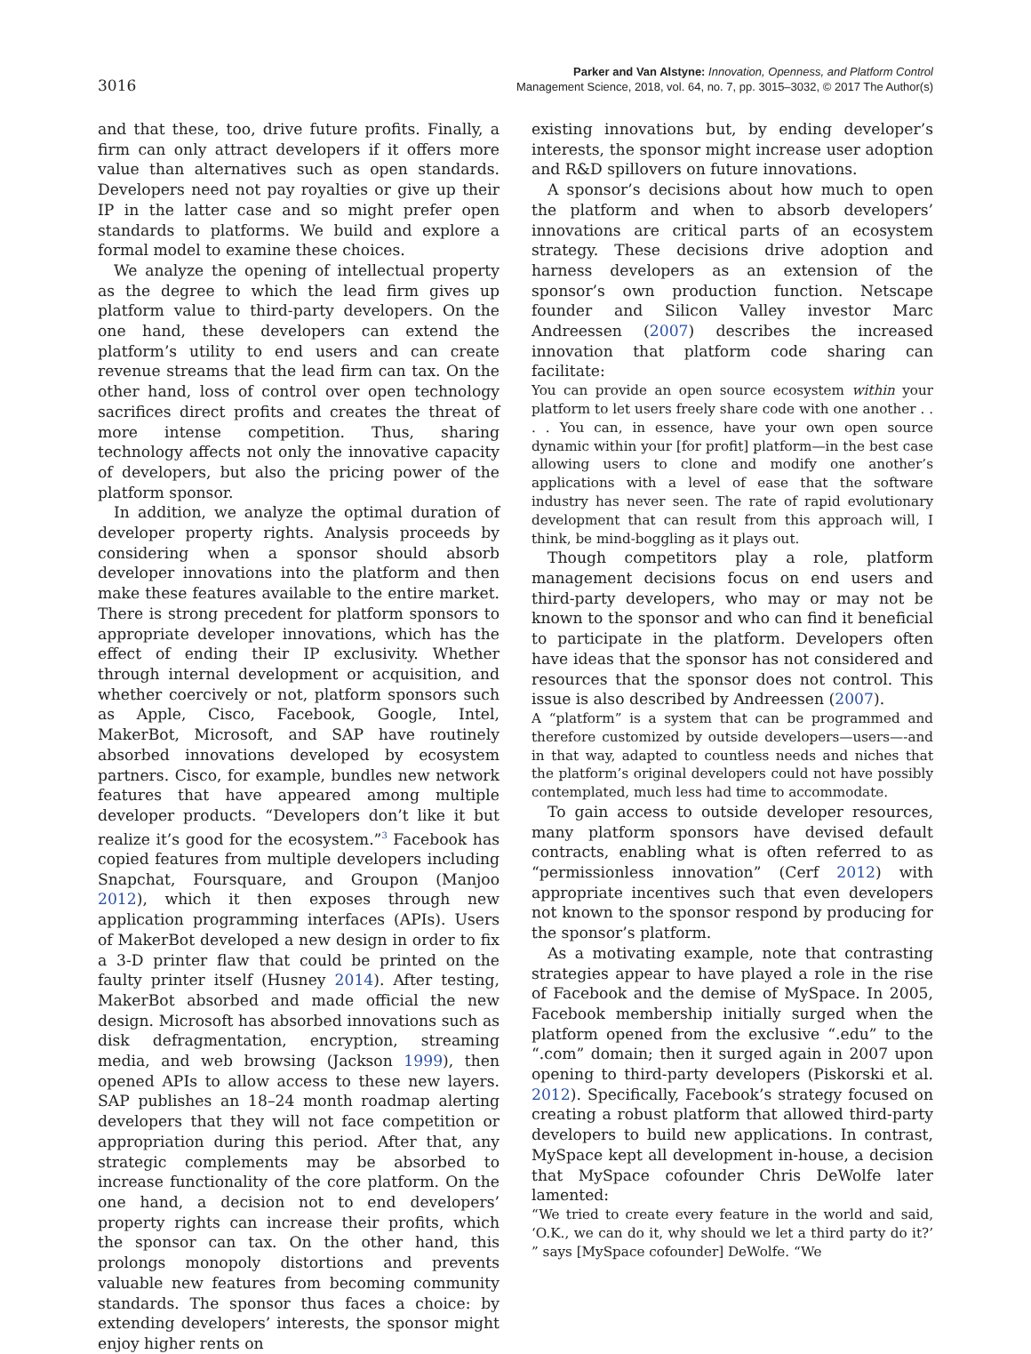3016
Parker and Van Alstyne: Innovation, Openness, and Platform Control
Management Science, 2018, vol. 64, no. 7, pp. 3015–3032, © 2017 The Author(s)
and that these, too, drive future profits. Finally, a firm can only attract developers if it offers more value than alternatives such as open standards. Developers need not pay royalties or give up their IP in the latter case and so might prefer open standards to platforms. We build and explore a formal model to examine these choices.
We analyze the opening of intellectual property as the degree to which the lead firm gives up platform value to third-party developers. On the one hand, these developers can extend the platform’s utility to end users and can create revenue streams that the lead firm can tax. On the other hand, loss of control over open technology sacrifices direct profits and creates the threat of more intense competition. Thus, sharing technology affects not only the innovative capacity of developers, but also the pricing power of the platform sponsor.
In addition, we analyze the optimal duration of developer property rights. Analysis proceeds by considering when a sponsor should absorb developer innovations into the platform and then make these features available to the entire market. There is strong precedent for platform sponsors to appropriate developer innovations, which has the effect of ending their IP exclusivity. Whether through internal development or acquisition, and whether coercively or not, platform sponsors such as Apple, Cisco, Facebook, Google, Intel, MakerBot, Microsoft, and SAP have routinely absorbed innovations developed by ecosystem partners. Cisco, for example, bundles new network features that have appeared among multiple developer products. “Developers don’t like it but realize it’s good for the ecosystem.”<sup>3</sup> Facebook has copied features from multiple developers including Snapchat, Foursquare, and Groupon (Manjoo 2012), which it then exposes through new application programming interfaces (APIs). Users of MakerBot developed a new design in order to fix a 3-D printer flaw that could be printed on the faulty printer itself (Husney 2014). After testing, MakerBot absorbed and made official the new design. Microsoft has absorbed innovations such as disk defragmentation, encryption, streaming media, and web browsing (Jackson 1999), then opened APIs to allow access to these new layers. SAP publishes an 18–24 month roadmap alerting developers that they will not face competition or appropriation during this period. After that, any strategic complements may be absorbed to increase functionality of the core platform. On the one hand, a decision not to end developers’ property rights can increase their profits, which the sponsor can tax. On the other hand, this prolongs monopoly distortions and prevents valuable new features from becoming community standards. The sponsor thus faces a choice: by extending developers’ interests, the sponsor might enjoy higher rents on
existing innovations but, by ending developer’s interests, the sponsor might increase user adoption and R&D spillovers on future innovations.
A sponsor’s decisions about how much to open the platform and when to absorb developers’ innovations are critical parts of an ecosystem strategy. These decisions drive adoption and harness developers as an extension of the sponsor’s own production function. Netscape founder and Silicon Valley investor Marc Andreessen (2007) describes the increased innovation that platform code sharing can facilitate:
You can provide an open source ecosystem within your platform to let users freely share code with one another . . . . You can, in essence, have your own open source dynamic within your [for profit] platform—in the best case allowing users to clone and modify one another’s applications with a level of ease that the software industry has never seen. The rate of rapid evolutionary development that can result from this approach will, I think, be mind-boggling as it plays out.
Though competitors play a role, platform management decisions focus on end users and third-party developers, who may or may not be known to the sponsor and who can find it beneficial to participate in the platform. Developers often have ideas that the sponsor has not considered and resources that the sponsor does not control. This issue is also described by Andreessen (2007).
A “platform” is a system that can be programmed and therefore customized by outside developers—users—-and in that way, adapted to countless needs and niches that the platform’s original developers could not have possibly contemplated, much less had time to accommodate.
To gain access to outside developer resources, many platform sponsors have devised default contracts, enabling what is often referred to as “permissionless innovation” (Cerf 2012) with appropriate incentives such that even developers not known to the sponsor respond by producing for the sponsor’s platform.
As a motivating example, note that contrasting strategies appear to have played a role in the rise of Facebook and the demise of MySpace. In 2005, Facebook membership initially surged when the platform opened from the exclusive “.edu” to the “.com” domain; then it surged again in 2007 upon opening to third-party developers (Piskorski et al. 2012). Specifically, Facebook’s strategy focused on creating a robust platform that allowed third-party developers to build new applications. In contrast, MySpace kept all development in-house, a decision that MySpace cofounder Chris DeWolfe later lamented:
“We tried to create every feature in the world and said, ‘O.K., we can do it, why should we let a third party do it?’ ” says [MySpace cofounder] DeWolfe. “We